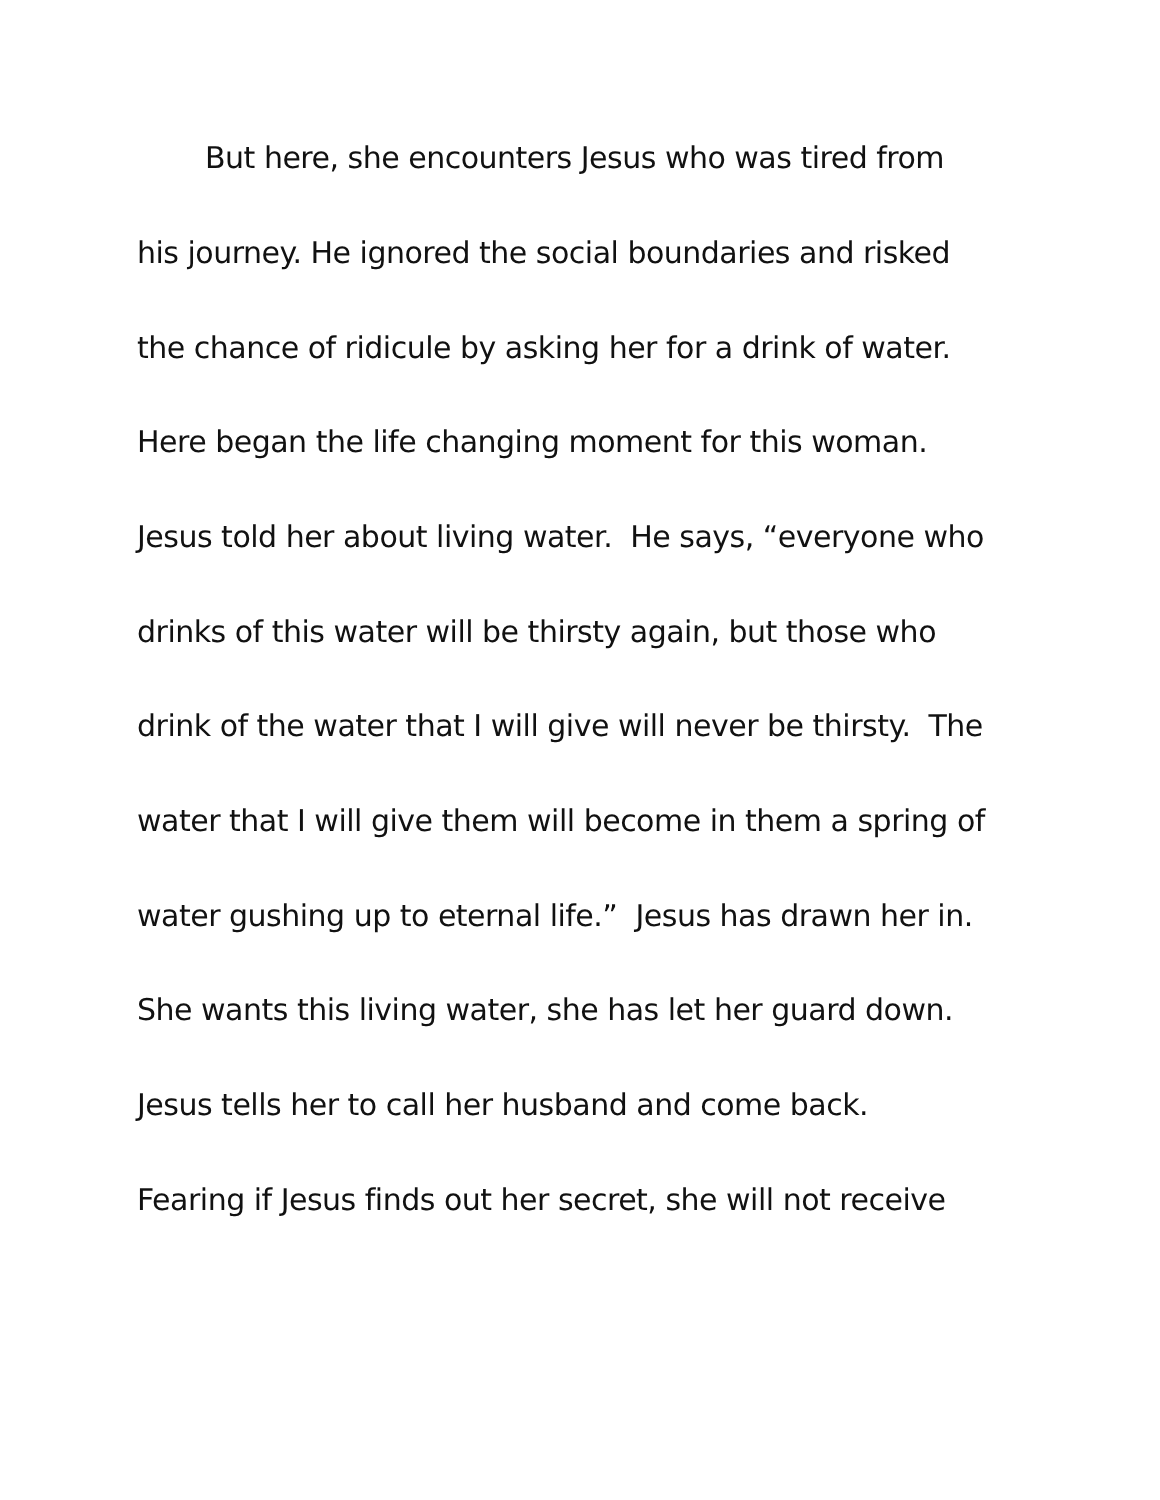But here, she encounters Jesus who was tired from
his journey. He ignored the social boundaries and risked
the chance of ridicule by asking her for a drink of water.
Here began the life changing moment for this woman.
Jesus told her about living water. He says, “everyone who
drinks of this water will be thirsty again, but those who
drink of the water that I will give will never be thirsty. The
water that I will give them will become in them a spring of
water gushing up to eternal life.” Jesus has drawn her in.
She wants this living water, she has let her guard down.
Jesus tells her to call her husband and come back.
Fearing if Jesus finds out her secret, she will not receive